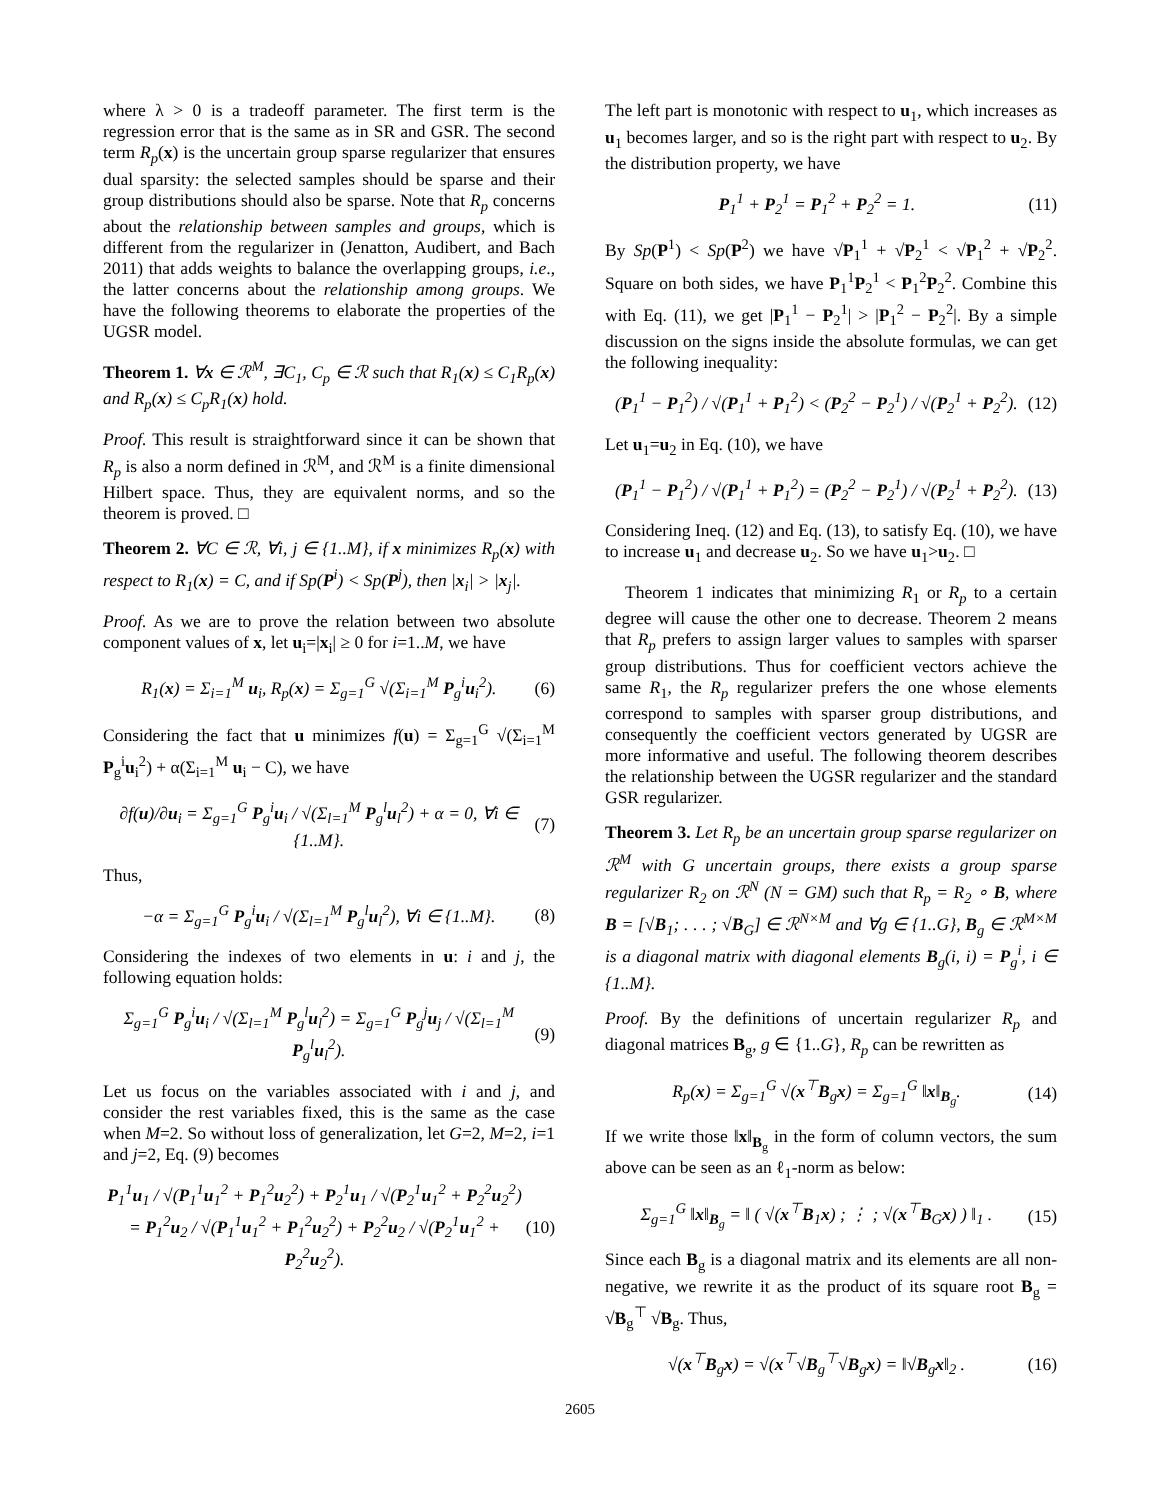where λ > 0 is a tradeoff parameter. The first term is the regression error that is the same as in SR and GSR. The second term R<sub>p</sub>(x) is the uncertain group sparse regularizer that ensures dual sparsity: the selected samples should be sparse and their group distributions should also be sparse. Note that R<sub>p</sub> concerns about the relationship between samples and groups, which is different from the regularizer in (Jenatton, Audibert, and Bach 2011) that adds weights to balance the overlapping groups, i.e., the latter concerns about the relationship among groups. We have the following theorems to elaborate the properties of the UGSR model.
Theorem 1. ∀x ∈ ℛ<sup>M</sup>, ∃C<sub>1</sub>, C<sub>p</sub> ∈ ℛ such that R<sub>1</sub>(x) ≤ C<sub>1</sub>R<sub>p</sub>(x) and R<sub>p</sub>(x) ≤ C<sub>p</sub>R<sub>1</sub>(x) hold.
Proof. This result is straightforward since it can be shown that R<sub>p</sub> is also a norm defined in ℛ<sup>M</sup>, and ℛ<sup>M</sup> is a finite dimensional Hilbert space. Thus, they are equivalent norms, and so the theorem is proved. □
Theorem 2. ∀C ∈ ℛ, ∀i, j ∈ {1..M}, if x minimizes R<sub>p</sub>(x) with respect to R<sub>1</sub>(x) = C, and if Sp(P<sup>i</sup>) < Sp(P<sup>j</sup>), then |x<sub>i</sub>| > |x<sub>j</sub>|.
Proof. As we are to prove the relation between two absolute component values of x, let u<sub>i</sub>=|x<sub>i</sub>| ≥ 0 for i=1..M, we have
R<sub>1</sub>(x) = Σ<sub>i=1</sub><sup>M</sup> u<sub>i</sub>, R<sub>p</sub>(x) = Σ<sub>g=1</sub><sup>G</sup> √(Σ<sub>i=1</sub><sup>M</sup> P<sub>g</sub><sup>i</sup>u<sub>i</sub><sup>2</sup>). (6)
Considering the fact that u minimizes f(u) = Σ<sub>g=1</sub><sup>G</sup> √(Σ<sub>i=1</sub><sup>M</sup> P<sub>g</sub><sup>i</sup>u<sub>i</sub><sup>2</sup>) + α(Σ<sub>i=1</sub><sup>M</sup> u<sub>i</sub> − C), we have
∂f(u)/∂u<sub>i</sub> = Σ<sub>g=1</sub><sup>G</sup> P<sub>g</sub><sup>i</sup>u<sub>i</sub> / √(Σ<sub>l=1</sub><sup>M</sup> P<sub>g</sub><sup>l</sup>u<sub>l</sub><sup>2</sup>) + α = 0, ∀i ∈ {1..M}. (7)
Thus,
−α = Σ<sub>g=1</sub><sup>G</sup> P<sub>g</sub><sup>i</sup>u<sub>i</sub> / √(Σ<sub>l=1</sub><sup>M</sup> P<sub>g</sub><sup>l</sup>u<sub>l</sub><sup>2</sup>), ∀i ∈ {1..M}. (8)
Considering the indexes of two elements in u: i and j, the following equation holds:
Σ<sub>g=1</sub><sup>G</sup> P<sub>g</sub><sup>i</sup>u<sub>i</sub> / √(Σ<sub>l=1</sub><sup>M</sup> P<sub>g</sub><sup>l</sup>u<sub>l</sub><sup>2</sup>) = Σ<sub>g=1</sub><sup>G</sup> P<sub>g</sub><sup>j</sup>u<sub>j</sub> / √(Σ<sub>l=1</sub><sup>M</sup> P<sub>g</sub><sup>l</sup>u<sub>l</sub><sup>2</sup>). (9)
Let us focus on the variables associated with i and j, and consider the rest variables fixed, this is the same as the case when M=2. So without loss of generalization, let G=2, M=2, i=1 and j=2, Eq. (9) becomes
P<sub>1</sub><sup>1</sup>u<sub>1</sub> / √(P<sub>1</sub><sup>1</sup>u<sub>1</sub><sup>2</sup> + P<sub>1</sub><sup>2</sup>u<sub>2</sub><sup>2</sup>) + P<sub>2</sub><sup>1</sup>u<sub>1</sub> / √(P<sub>2</sub><sup>1</sup>u<sub>1</sub><sup>2</sup> + P<sub>2</sub><sup>2</sup>u<sub>2</sub><sup>2</sup>)
= P<sub>1</sub><sup>2</sup>u<sub>2</sub> / √(P<sub>1</sub><sup>1</sup>u<sub>1</sub><sup>2</sup> + P<sub>1</sub><sup>2</sup>u<sub>2</sub><sup>2</sup>) + P<sub>2</sub><sup>2</sup>u<sub>2</sub> / √(P<sub>2</sub><sup>1</sup>u<sub>1</sub><sup>2</sup> + P<sub>2</sub><sup>2</sup>u<sub>2</sub><sup>2</sup>). (10)
The left part is monotonic with respect to u<sub>1</sub>, which increases as u<sub>1</sub> becomes larger, and so is the right part with respect to u<sub>2</sub>. By the distribution property, we have
P<sub>1</sub><sup>1</sup> + P<sub>2</sub><sup>1</sup> = P<sub>1</sub><sup>2</sup> + P<sub>2</sub><sup>2</sup> = 1. (11)
By Sp(P<sup>1</sup>) < Sp(P<sup>2</sup>) we have √P<sub>1</sub><sup>1</sup> + √P<sub>2</sub><sup>1</sup> < √P<sub>1</sub><sup>2</sup> + √P<sub>2</sub><sup>2</sup>. Square on both sides, we have P<sub>1</sub><sup>1</sup>P<sub>2</sub><sup>1</sup> < P<sub>1</sub><sup>2</sup>P<sub>2</sub><sup>2</sup>. Combine this with Eq. (11), we get |P<sub>1</sub><sup>1</sup> − P<sub>2</sub><sup>1</sup>| > |P<sub>1</sub><sup>2</sup> − P<sub>2</sub><sup>2</sup>|. By a simple discussion on the signs inside the absolute formulas, we can get the following inequality:
(P<sub>1</sub><sup>1</sup> − P<sub>1</sub><sup>2</sup>) / √(P<sub>1</sub><sup>1</sup> + P<sub>1</sub><sup>2</sup>) < (P<sub>2</sub><sup>2</sup> − P<sub>2</sub><sup>1</sup>) / √(P<sub>2</sub><sup>1</sup> + P<sub>2</sub><sup>2</sup>). (12)
Let u<sub>1</sub>=u<sub>2</sub> in Eq. (10), we have
(P<sub>1</sub><sup>1</sup> − P<sub>1</sub><sup>2</sup>) / √(P<sub>1</sub><sup>1</sup> + P<sub>1</sub><sup>2</sup>) = (P<sub>2</sub><sup>2</sup> − P<sub>2</sub><sup>1</sup>) / √(P<sub>2</sub><sup>1</sup> + P<sub>2</sub><sup>2</sup>). (13)
Considering Ineq. (12) and Eq. (13), to satisfy Eq. (10), we have to increase u<sub>1</sub> and decrease u<sub>2</sub>. So we have u<sub>1</sub>>u<sub>2</sub>. □
Theorem 1 indicates that minimizing R<sub>1</sub> or R<sub>p</sub> to a certain degree will cause the other one to decrease. Theorem 2 means that R<sub>p</sub> prefers to assign larger values to samples with sparser group distributions. Thus for coefficient vectors achieve the same R<sub>1</sub>, the R<sub>p</sub> regularizer prefers the one whose elements correspond to samples with sparser group distributions, and consequently the coefficient vectors generated by UGSR are more informative and useful. The following theorem describes the relationship between the UGSR regularizer and the standard GSR regularizer.
Theorem 3. Let R<sub>p</sub> be an uncertain group sparse regularizer on ℛ<sup>M</sup> with G uncertain groups, there exists a group sparse regularizer R<sub>2</sub> on ℛ<sup>N</sup> (N = GM) such that R<sub>p</sub> = R<sub>2</sub> ∘ B, where B = [√B<sub>1</sub>; . . . ; √B<sub>G</sub>] ∈ ℛ<sup>N×M</sup> and ∀g ∈ {1..G}, B<sub>g</sub> ∈ ℛ<sup>M×M</sup> is a diagonal matrix with diagonal elements B<sub>g</sub>(i, i) = P<sub>g</sub><sup>i</sup>, i ∈ {1..M}.
Proof. By the definitions of uncertain regularizer R<sub>p</sub> and diagonal matrices B<sub>g</sub>, g ∈ {1..G}, R<sub>p</sub> can be rewritten as
R<sub>p</sub>(x) = Σ<sub>g=1</sub><sup>G</sup> √(x<sup>⊤</sup>B<sub>g</sub>x) = Σ<sub>g=1</sub><sup>G</sup> ‖x‖<sub>B<sub>g</sub></sub>. (14)
If we write those ‖x‖<sub>B<sub>g</sub></sub> in the form of column vectors, the sum above can be seen as an ℓ<sub>1</sub>-norm as below:
Σ<sub>g=1</sub><sup>G</sup> ‖x‖<sub>B<sub>g</sub></sub> = ‖ ( √(x<sup>⊤</sup>B<sub>1</sub>x) ; ⋮ ; √(x<sup>⊤</sup>B<sub>G</sub>x) ) ‖<sub>1</sub> . (15)
Since each B<sub>g</sub> is a diagonal matrix and its elements are all non-negative, we rewrite it as the product of its square root B<sub>g</sub> = √B<sub>g</sub><sup>⊤</sup> √B<sub>g</sub>. Thus,
√(x<sup>⊤</sup>B<sub>g</sub>x) = √(x<sup>⊤</sup>√B<sub>g</sub><sup>⊤</sup>√B<sub>g</sub>x) = ‖√B<sub>g</sub>x‖<sub>2</sub> . (16)
2605